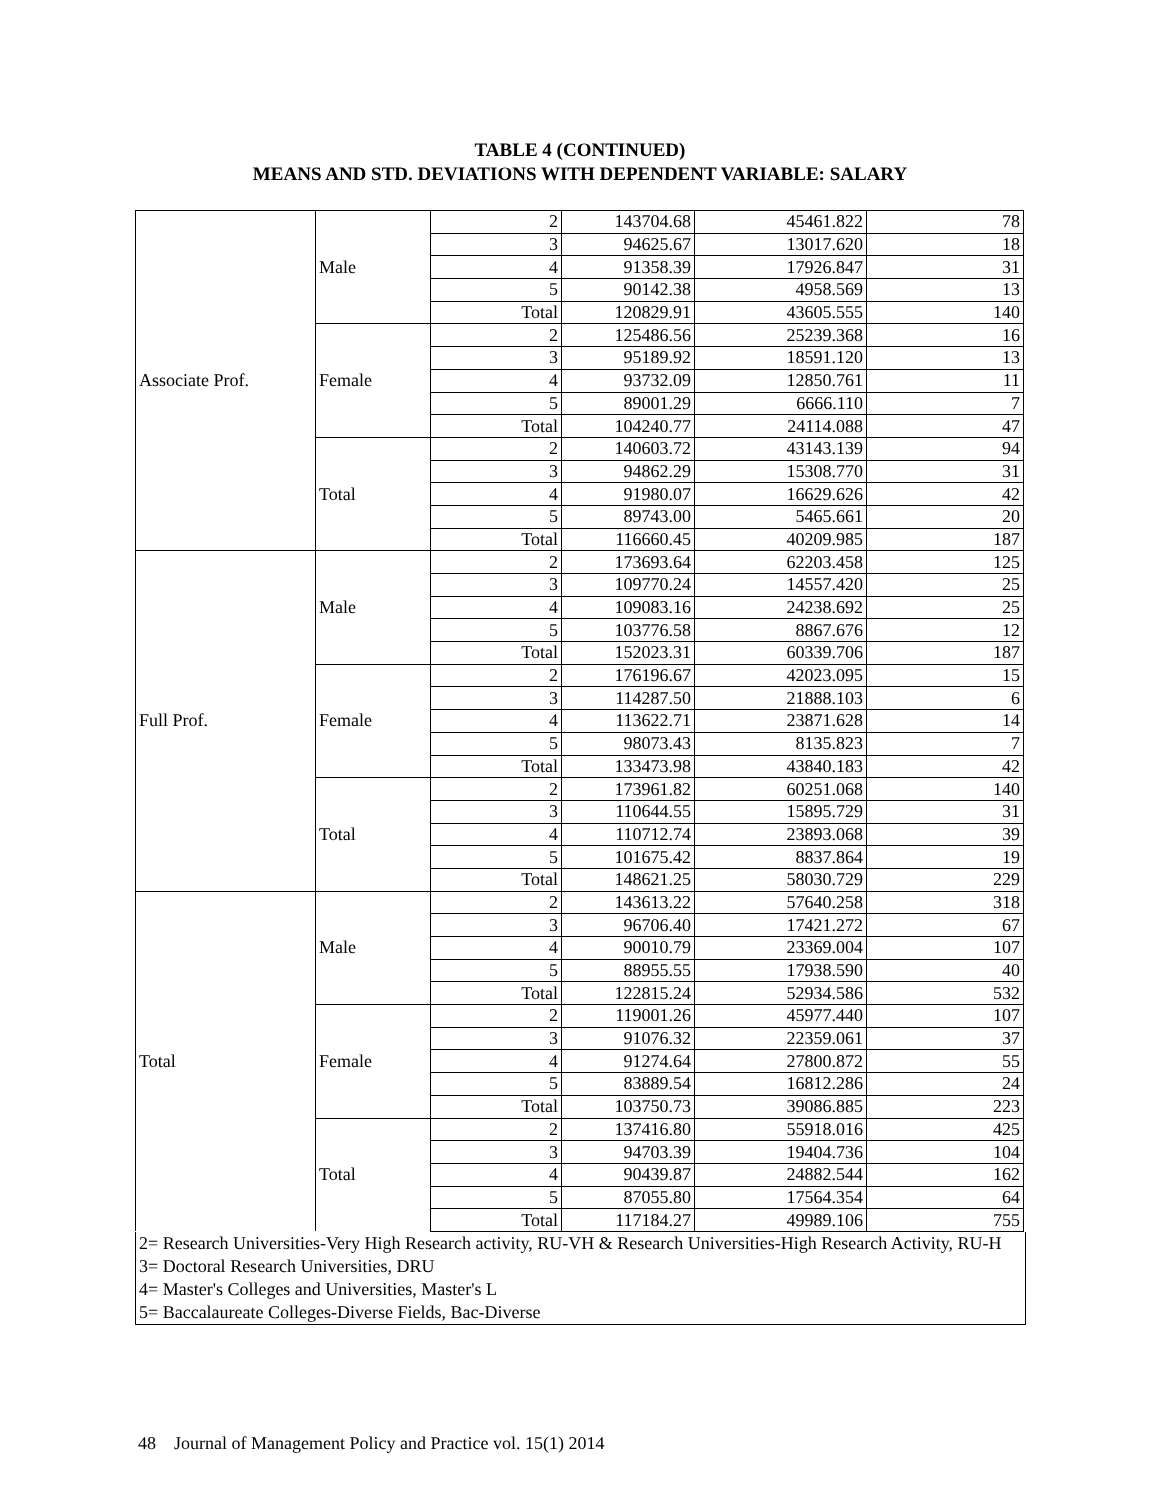TABLE 4 (CONTINUED)
MEANS AND STD. DEVIATIONS WITH DEPENDENT VARIABLE: SALARY
| Associate Prof. | Male | 2 | 143704.68 | 45461.822 | 78 |
| | | 3 | 94625.67 | 13017.620 | 18 |
| | | 4 | 91358.39 | 17926.847 | 31 |
| | | 5 | 90142.38 | 4958.569 | 13 |
| | | Total | 120829.91 | 43605.555 | 140 |
| | Female | 2 | 125486.56 | 25239.368 | 16 |
| | | 3 | 95189.92 | 18591.120 | 13 |
| | | 4 | 93732.09 | 12850.761 | 11 |
| | | 5 | 89001.29 | 6666.110 | 7 |
| | | Total | 104240.77 | 24114.088 | 47 |
| | Total | 2 | 140603.72 | 43143.139 | 94 |
| | | 3 | 94862.29 | 15308.770 | 31 |
| | | 4 | 91980.07 | 16629.626 | 42 |
| | | 5 | 89743.00 | 5465.661 | 20 |
| | | Total | 116660.45 | 40209.985 | 187 |
| Full Prof. | Male | 2 | 173693.64 | 62203.458 | 125 |
| | | 3 | 109770.24 | 14557.420 | 25 |
| | | 4 | 109083.16 | 24238.692 | 25 |
| | | 5 | 103776.58 | 8867.676 | 12 |
| | | Total | 152023.31 | 60339.706 | 187 |
| | Female | 2 | 176196.67 | 42023.095 | 15 |
| | | 3 | 114287.50 | 21888.103 | 6 |
| | | 4 | 113622.71 | 23871.628 | 14 |
| | | 5 | 98073.43 | 8135.823 | 7 |
| | | Total | 133473.98 | 43840.183 | 42 |
| | Total | 2 | 173961.82 | 60251.068 | 140 |
| | | 3 | 110644.55 | 15895.729 | 31 |
| | | 4 | 110712.74 | 23893.068 | 39 |
| | | 5 | 101675.42 | 8837.864 | 19 |
| | | Total | 148621.25 | 58030.729 | 229 |
| Total | Male | 2 | 143613.22 | 57640.258 | 318 |
| | | 3 | 96706.40 | 17421.272 | 67 |
| | | 4 | 90010.79 | 23369.004 | 107 |
| | | 5 | 88955.55 | 17938.590 | 40 |
| | | Total | 122815.24 | 52934.586 | 532 |
| | Female | 2 | 119001.26 | 45977.440 | 107 |
| | | 3 | 91076.32 | 22359.061 | 37 |
| | | 4 | 91274.64 | 27800.872 | 55 |
| | | 5 | 83889.54 | 16812.286 | 24 |
| | | Total | 103750.73 | 39086.885 | 223 |
| | Total | 2 | 137416.80 | 55918.016 | 425 |
| | | 3 | 94703.39 | 19404.736 | 104 |
| | | 4 | 90439.87 | 24882.544 | 162 |
| | | 5 | 87055.80 | 17564.354 | 64 |
| | | Total | 117184.27 | 49989.106 | 755 |
2= Research Universities-Very High Research activity, RU-VH & Research Universities-High Research Activity, RU-H
3= Doctoral Research Universities, DRU
4= Master's Colleges and Universities, Master's L
5= Baccalaureate Colleges-Diverse Fields, Bac-Diverse
48 Journal of Management Policy and Practice vol. 15(1) 2014